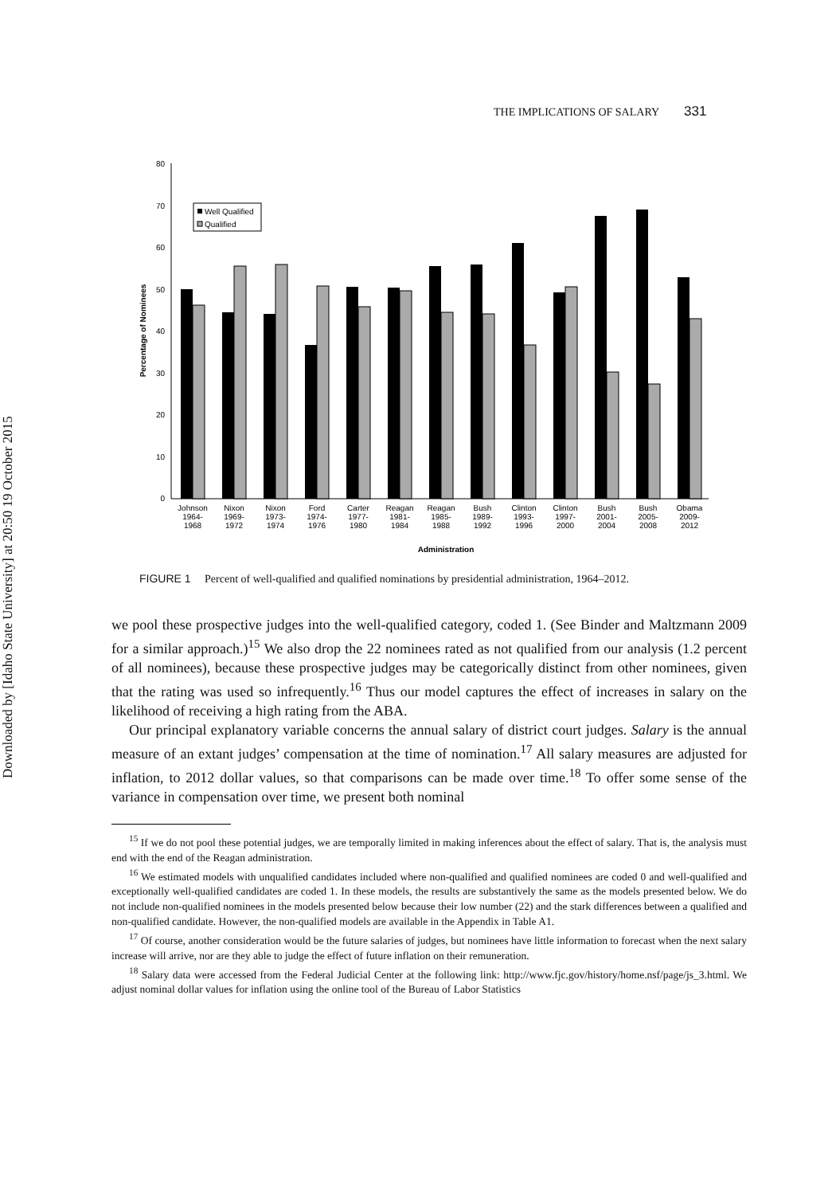Downloaded by [Idaho State University] at 20:50 19 October 2015
THE IMPLICATIONS OF SALARY 331
80
70
60
50
40
30
20
10
0
Percentage of Nominees
Well Qualified
Qualified
Johnson
1964-
1968
Nixon
1969-
1972
Nixon
1973-
1974
Ford
1974-
1976
Carter
1977-
1980
Reagan
1981-
1984
Reagan
1985-
1988
Bush
1989-
1992
Clinton
1993-
1996
Clinton
1997-
2000
Bush
2001-
2004
Bush
2005-
2008
Obama
2009-
2012
Administration
FIGURE 1 Percent of well-qualified and qualified nominations by presidential administration, 1964–2012.
we pool these prospective judges into the well-qualified category, coded 1. (See Binder and Maltzmann 2009 for a similar approach.)<sup>15</sup> We also drop the 22 nominees rated as not qualified from our analysis (1.2 percent of all nominees), because these prospective judges may be categorically distinct from other nominees, given that the rating was used so infrequently.<sup>16</sup> Thus our model captures the effect of increases in salary on the likelihood of receiving a high rating from the ABA.
Our principal explanatory variable concerns the annual salary of district court judges. Salary is the annual measure of an extant judges’ compensation at the time of nomination.<sup>17</sup> All salary measures are adjusted for inflation, to 2012 dollar values, so that comparisons can be made over time.<sup>18</sup> To offer some sense of the variance in compensation over time, we present both nominal
<sup>15</sup> If we do not pool these potential judges, we are temporally limited in making inferences about the effect of salary. That is, the analysis must end with the end of the Reagan administration.
<sup>16</sup> We estimated models with unqualified candidates included where non-qualified and qualified nominees are coded 0 and well-qualified and exceptionally well-qualified candidates are coded 1. In these models, the results are substantively the same as the models presented below. We do not include non-qualified nominees in the models presented below because their low number (22) and the stark differences between a qualified and non-qualified candidate. However, the non-qualified models are available in the Appendix in Table A1.
<sup>17</sup> Of course, another consideration would be the future salaries of judges, but nominees have little information to forecast when the next salary increase will arrive, nor are they able to judge the effect of future inflation on their remuneration.
<sup>18</sup> Salary data were accessed from the Federal Judicial Center at the following link: http://www.fjc.gov/history/home.nsf/page/js_3.html. We adjust nominal dollar values for inflation using the online tool of the Bureau of Labor Statistics